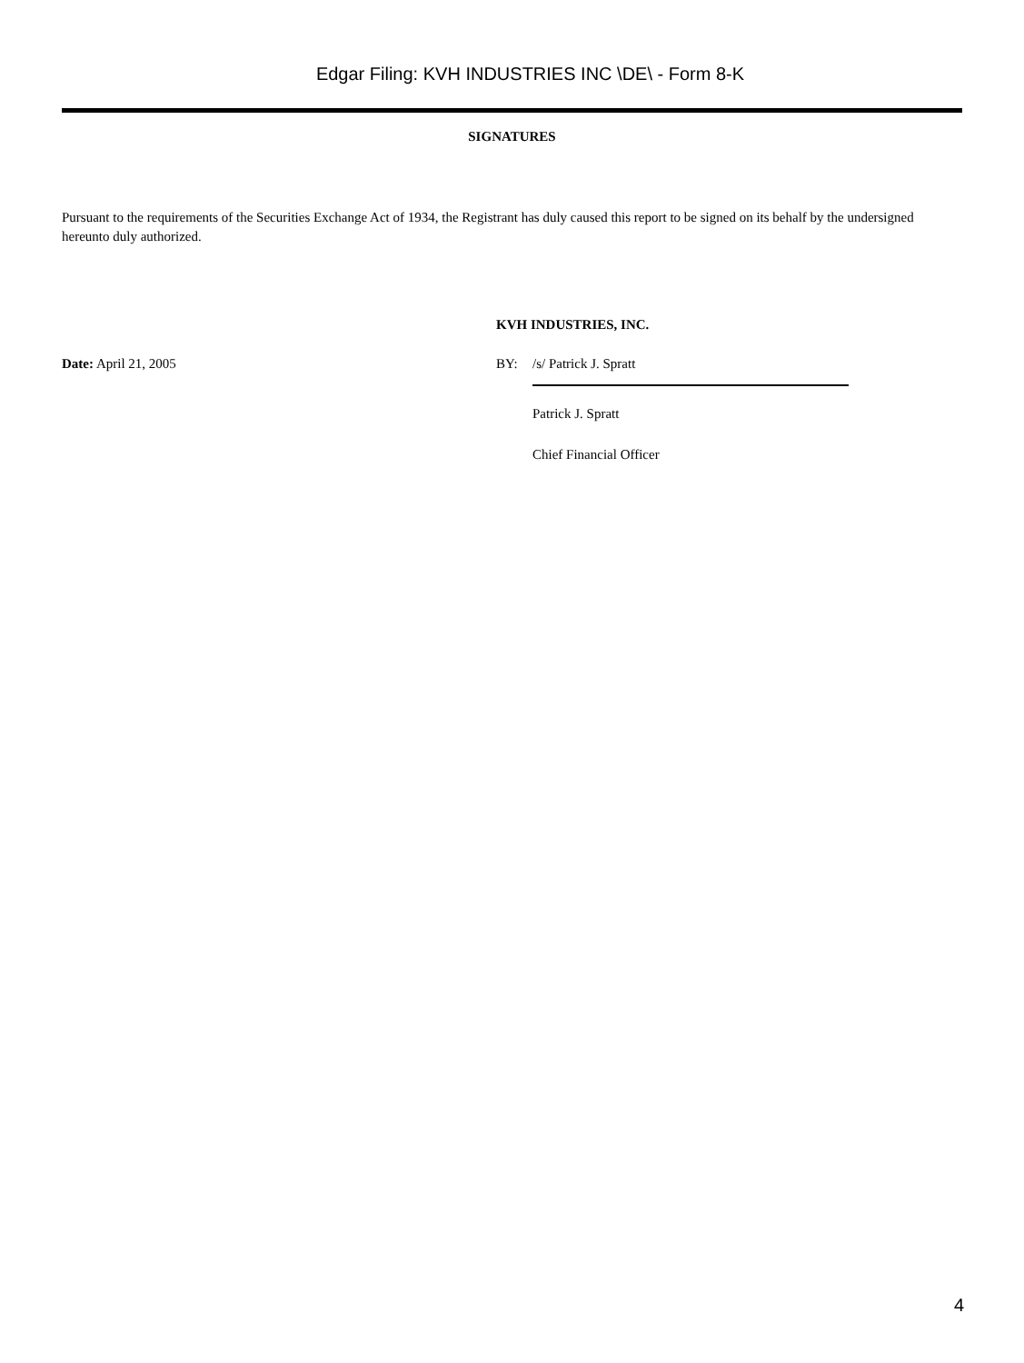Edgar Filing: KVH INDUSTRIES INC \DE\ - Form 8-K
SIGNATURES
Pursuant to the requirements of the Securities Exchange Act of 1934, the Registrant has duly caused this report to be signed on its behalf by the undersigned hereunto duly authorized.
KVH INDUSTRIES, INC.
Date: April 21, 2005 BY: /s/ Patrick J. Spratt
Patrick J. Spratt
Chief Financial Officer
4